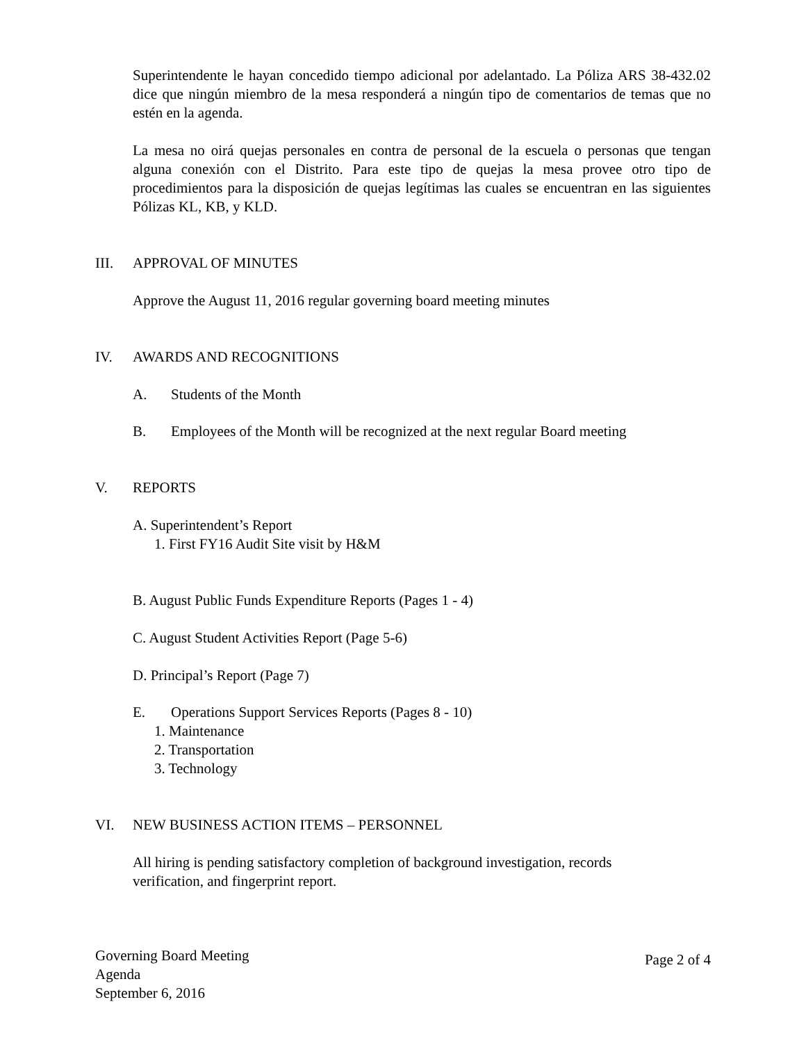Superintendente le hayan concedido tiempo adicional por adelantado. La Póliza ARS 38-432.02 dice que ningún miembro de la mesa responderá a ningún tipo de comentarios de temas que no estén en la agenda.
La mesa no oirá quejas personales en contra de personal de la escuela o personas que tengan alguna conexión con el Distrito. Para este tipo de quejas la mesa provee otro tipo de procedimientos para la disposición de quejas legítimas las cuales se encuentran en las siguientes Pólizas KL, KB, y KLD.
III. APPROVAL OF MINUTES
Approve the August 11, 2016 regular governing board meeting minutes
IV. AWARDS AND RECOGNITIONS
A. Students of the Month
B. Employees of the Month will be recognized at the next regular Board meeting
V. REPORTS
A. Superintendent’s Report
1. First FY16 Audit Site visit by H&M
B. August Public Funds Expenditure Reports (Pages 1 - 4)
C. August Student Activities Report (Page 5-6)
D. Principal’s Report (Page 7)
E. Operations Support Services Reports (Pages 8 - 10)
1. Maintenance
2. Transportation
3. Technology
VI. NEW BUSINESS ACTION ITEMS – PERSONNEL
All hiring is pending satisfactory completion of background investigation, records
verification, and fingerprint report.
Governing Board Meeting
Agenda
September 6, 2016
Page 2 of 4